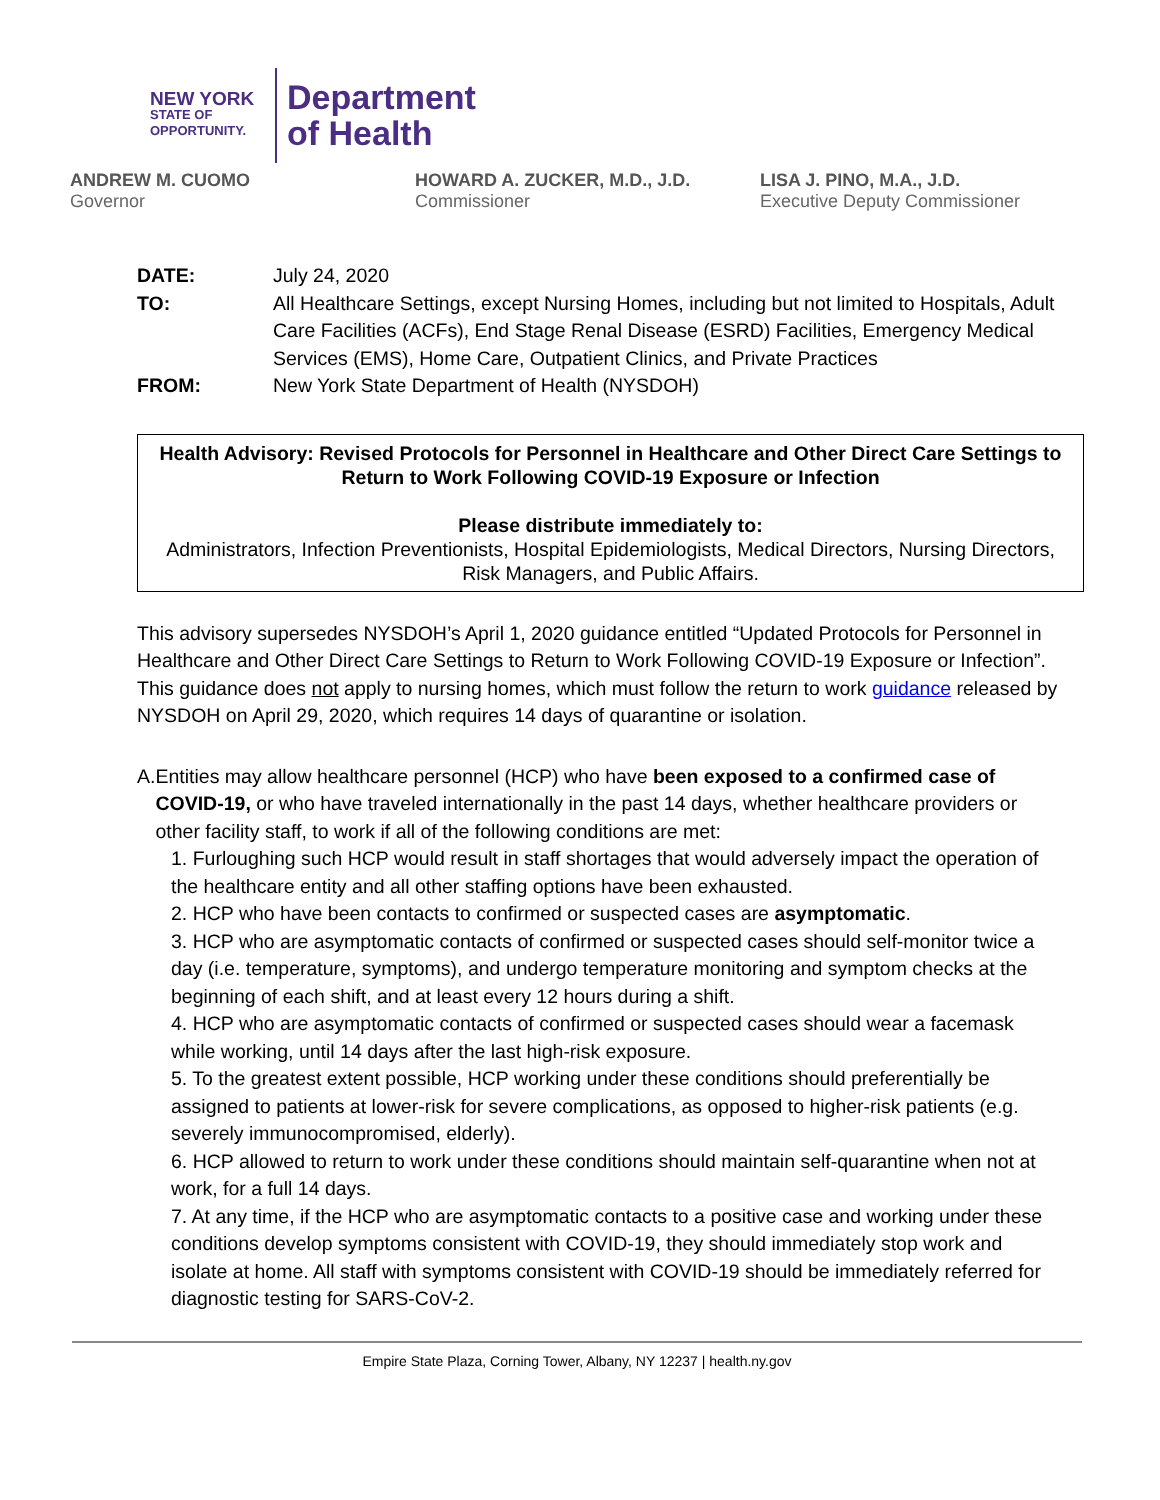NEW YORK
STATE OF
OPPORTUNITY.
Department
of Health
ANDREW M. CUOMO
Governor
HOWARD A. ZUCKER, M.D., J.D.
Commissioner
LISA J. PINO, M.A., J.D.
Executive Deputy Commissioner
| DATE: | July 24, 2020 |
| TO: | All Healthcare Settings, except Nursing Homes, including but not limited to Hospitals, Adult Care Facilities (ACFs), End Stage Renal Disease (ESRD) Facilities, Emergency Medical Services (EMS), Home Care, Outpatient Clinics, and Private Practices |
| FROM: | New York State Department of Health (NYSDOH) |
Health Advisory: Revised Protocols for Personnel in Healthcare and Other Direct Care Settings to Return to Work Following COVID-19 Exposure or Infection
Please distribute immediately to:
Administrators, Infection Preventionists, Hospital Epidemiologists, Medical Directors, Nursing Directors, Risk Managers, and Public Affairs.
This advisory supersedes NYSDOH’s April 1, 2020 guidance entitled “Updated Protocols for Personnel in Healthcare and Other Direct Care Settings to Return to Work Following COVID-19 Exposure or Infection”. This guidance does not apply to nursing homes, which must follow the return to work guidance released by NYSDOH on April 29, 2020, which requires 14 days of quarantine or isolation.
A. Entities may allow healthcare personnel (HCP) who have been exposed to a confirmed case of COVID-19, or who have traveled internationally in the past 14 days, whether healthcare providers or other facility staff, to work if all of the following conditions are met:
1. Furloughing such HCP would result in staff shortages that would adversely impact the operation of the healthcare entity and all other staffing options have been exhausted.
2. HCP who have been contacts to confirmed or suspected cases are asymptomatic.
3. HCP who are asymptomatic contacts of confirmed or suspected cases should self-monitor twice a day (i.e. temperature, symptoms), and undergo temperature monitoring and symptom checks at the beginning of each shift, and at least every 12 hours during a shift.
4. HCP who are asymptomatic contacts of confirmed or suspected cases should wear a facemask while working, until 14 days after the last high-risk exposure.
5. To the greatest extent possible, HCP working under these conditions should preferentially be assigned to patients at lower-risk for severe complications, as opposed to higher-risk patients (e.g. severely immunocompromised, elderly).
6. HCP allowed to return to work under these conditions should maintain self-quarantine when not at work, for a full 14 days.
7. At any time, if the HCP who are asymptomatic contacts to a positive case and working under these conditions develop symptoms consistent with COVID-19, they should immediately stop work and isolate at home. All staff with symptoms consistent with COVID-19 should be immediately referred for diagnostic testing for SARS-CoV-2.
Empire State Plaza, Corning Tower, Albany, NY 12237 | health.ny.gov